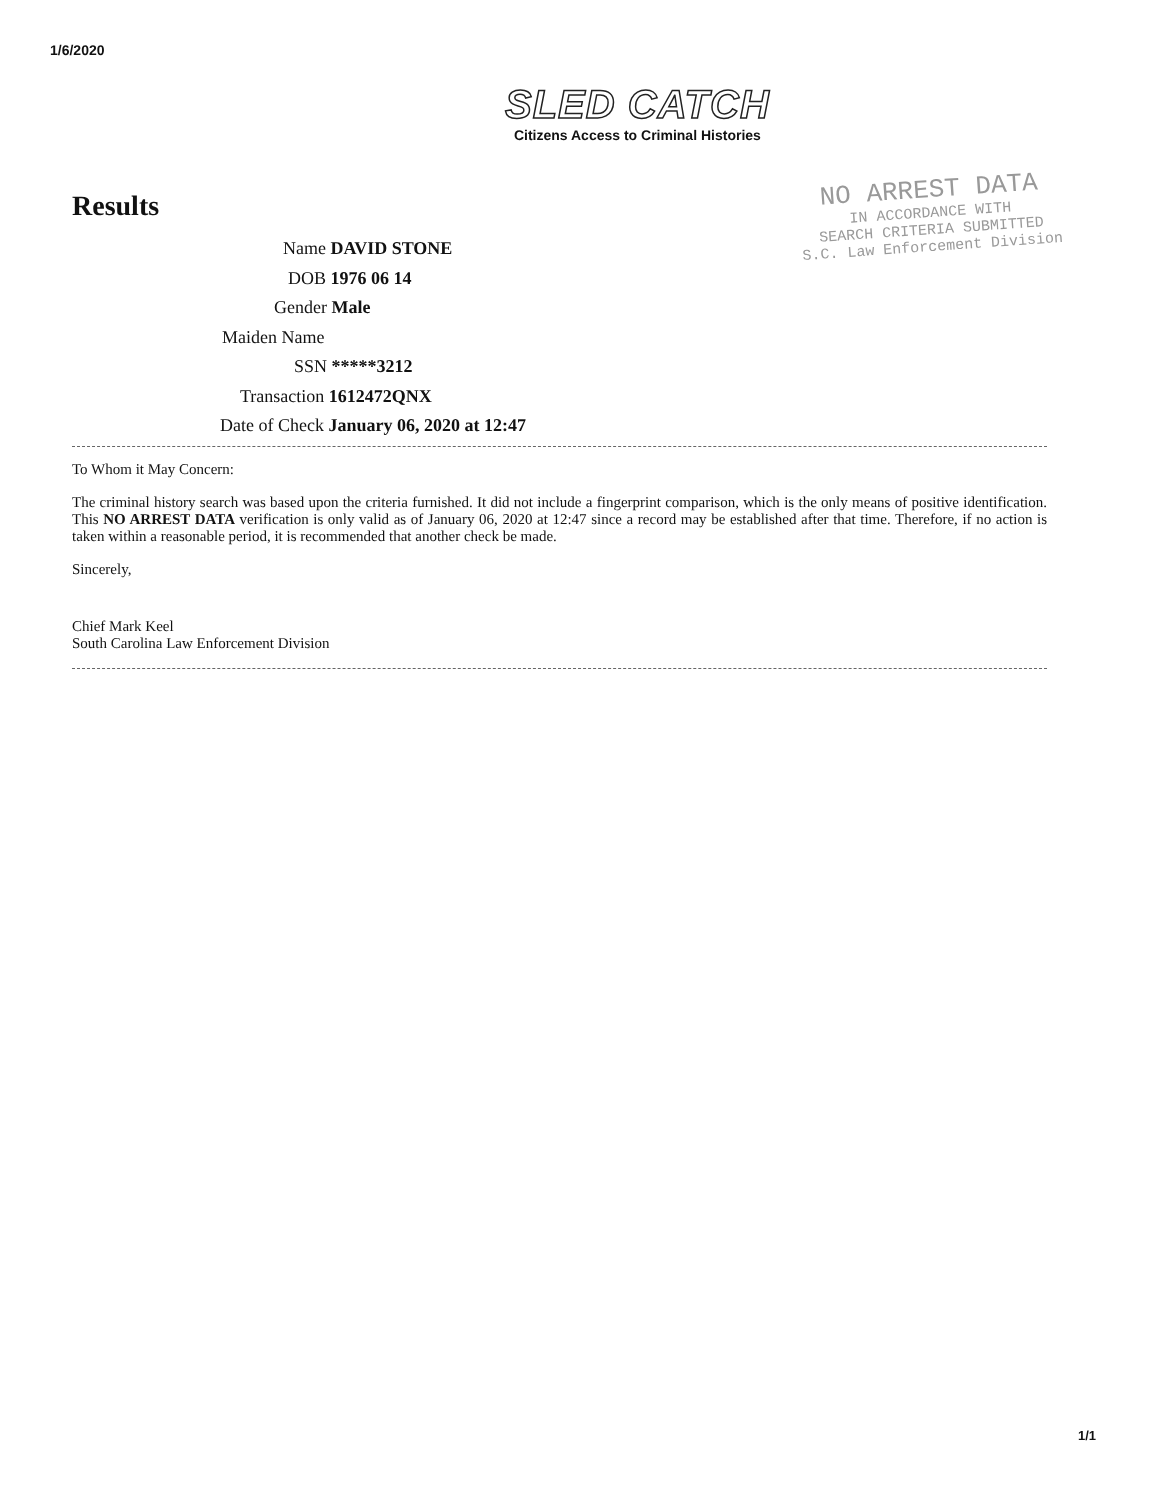1/6/2020
SLED CATCH
Citizens Access to Criminal Histories
Results
NO ARREST DATA
IN ACCORDANCE WITH
SEARCH CRITERIA SUBMITTED
S.C. Law Enforcement Division
Name DAVID STONE
DOB 1976 06 14
Gender Male
Maiden Name
SSN *****3212
Transaction 1612472QNX
Date of Check January 06, 2020 at 12:47
To Whom it May Concern:
The criminal history search was based upon the criteria furnished. It did not include a fingerprint comparison, which is the only means of positive identification. This NO ARREST DATA verification is only valid as of January 06, 2020 at 12:47 since a record may be established after that time. Therefore, if no action is taken within a reasonable period, it is recommended that another check be made.
Sincerely,
Chief Mark Keel
South Carolina Law Enforcement Division
1/1